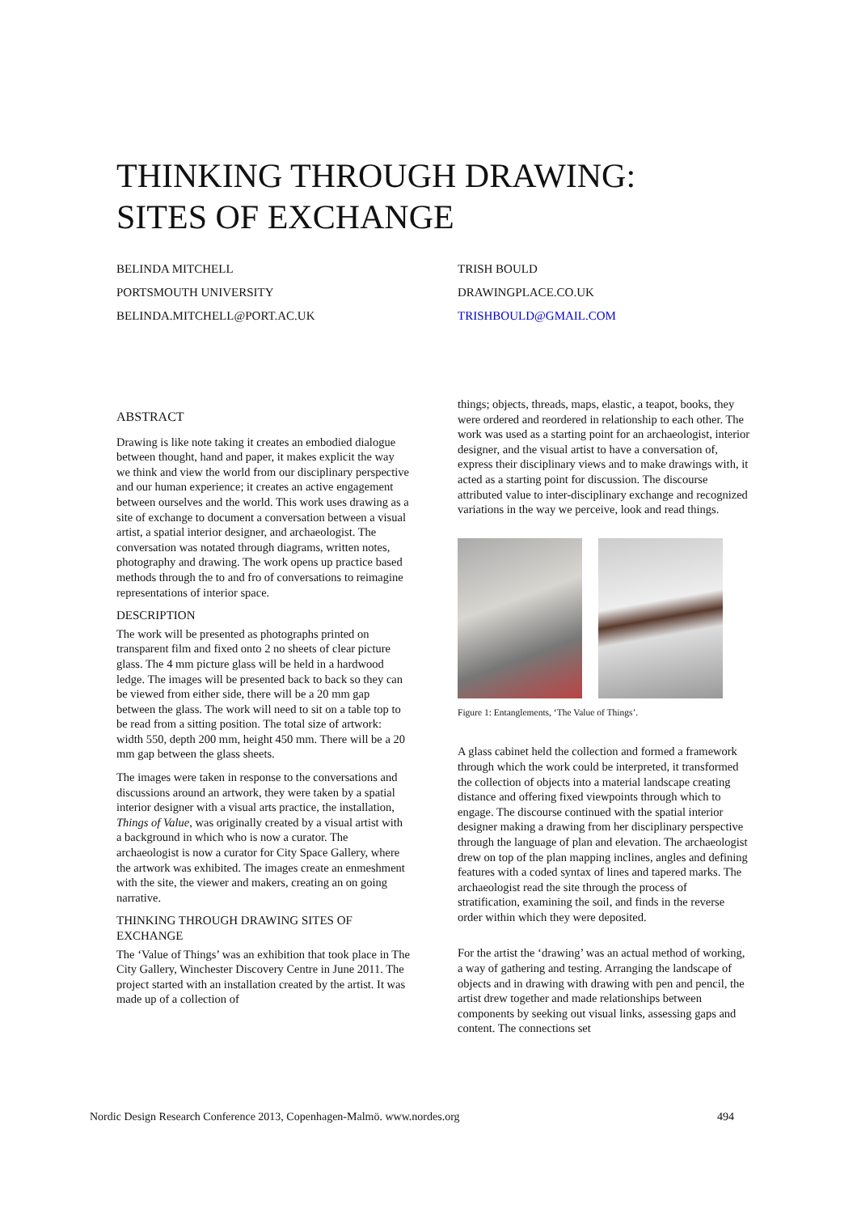THINKING THROUGH DRAWING:
SITES OF EXCHANGE
BELINDA MITCHELL
PORTSMOUTH UNIVERSITY
BELINDA.MITCHELL@PORT.AC.UK
TRISH BOULD
DRAWINGPLACE.CO.UK
TRISHBOULD@GMAIL.COM
ABSTRACT
Drawing is like note taking it creates an embodied dialogue between thought, hand and paper, it makes explicit the way we think and view the world from our disciplinary perspective and our human experience; it creates an active engagement between ourselves and the world. This work uses drawing as a site of exchange to document a conversation between a visual artist, a spatial interior designer, and archaeologist. The conversation was notated through diagrams, written notes, photography and drawing. The work opens up practice based methods through the to and fro of conversations to reimagine representations of interior space.
DESCRIPTION
The work will be presented as photographs printed on transparent film and fixed onto 2 no sheets of clear picture glass. The 4 mm picture glass will be held in a hardwood ledge. The images will be presented back to back so they can be viewed from either side, there will be a 20 mm gap between the glass. The work will need to sit on a table top to be read from a sitting position. The total size of artwork: width 550, depth 200 mm, height 450 mm. There will be a 20 mm gap between the glass sheets.
The images were taken in response to the conversations and discussions around an artwork, they were taken by a spatial interior designer with a visual arts practice, the installation, Things of Value, was originally created by a visual artist with a background in which who is now a curator. The archaeologist is now a curator for City Space Gallery, where the artwork was exhibited. The images create an enmeshment with the site, the viewer and makers, creating an on going narrative.
THINKING THROUGH DRAWING SITES OF EXCHANGE
The ‘Value of Things’ was an exhibition that took place in The City Gallery, Winchester Discovery Centre in June 2011. The project started with an installation created by the artist. It was made up of a collection of
things; objects, threads, maps, elastic, a teapot, books, they were ordered and reordered in relationship to each other. The work was used as a starting point for an archaeologist, interior designer, and the visual artist to have a conversation of, express their disciplinary views and to make drawings with, it acted as a starting point for discussion. The discourse attributed value to inter-disciplinary exchange and recognized variations in the way we perceive, look and read things.
Figure 1: Entanglements, ‘The Value of Things’.
A glass cabinet held the collection and formed a framework through which the work could be interpreted, it transformed the collection of objects into a material landscape creating distance and offering fixed viewpoints through which to engage. The discourse continued with the spatial interior designer making a drawing from her disciplinary perspective through the language of plan and elevation. The archaeologist drew on top of the plan mapping inclines, angles and defining features with a coded syntax of lines and tapered marks. The archaeologist read the site through the process of stratification, examining the soil, and finds in the reverse order within which they were deposited.
For the artist the ‘drawing’ was an actual method of working, a way of gathering and testing. Arranging the landscape of objects and in drawing with drawing with pen and pencil, the artist drew together and made relationships between components by seeking out visual links, assessing gaps and content. The connections set
Nordic Design Research Conference 2013, Copenhagen-Malmö. www.nordes.org 494